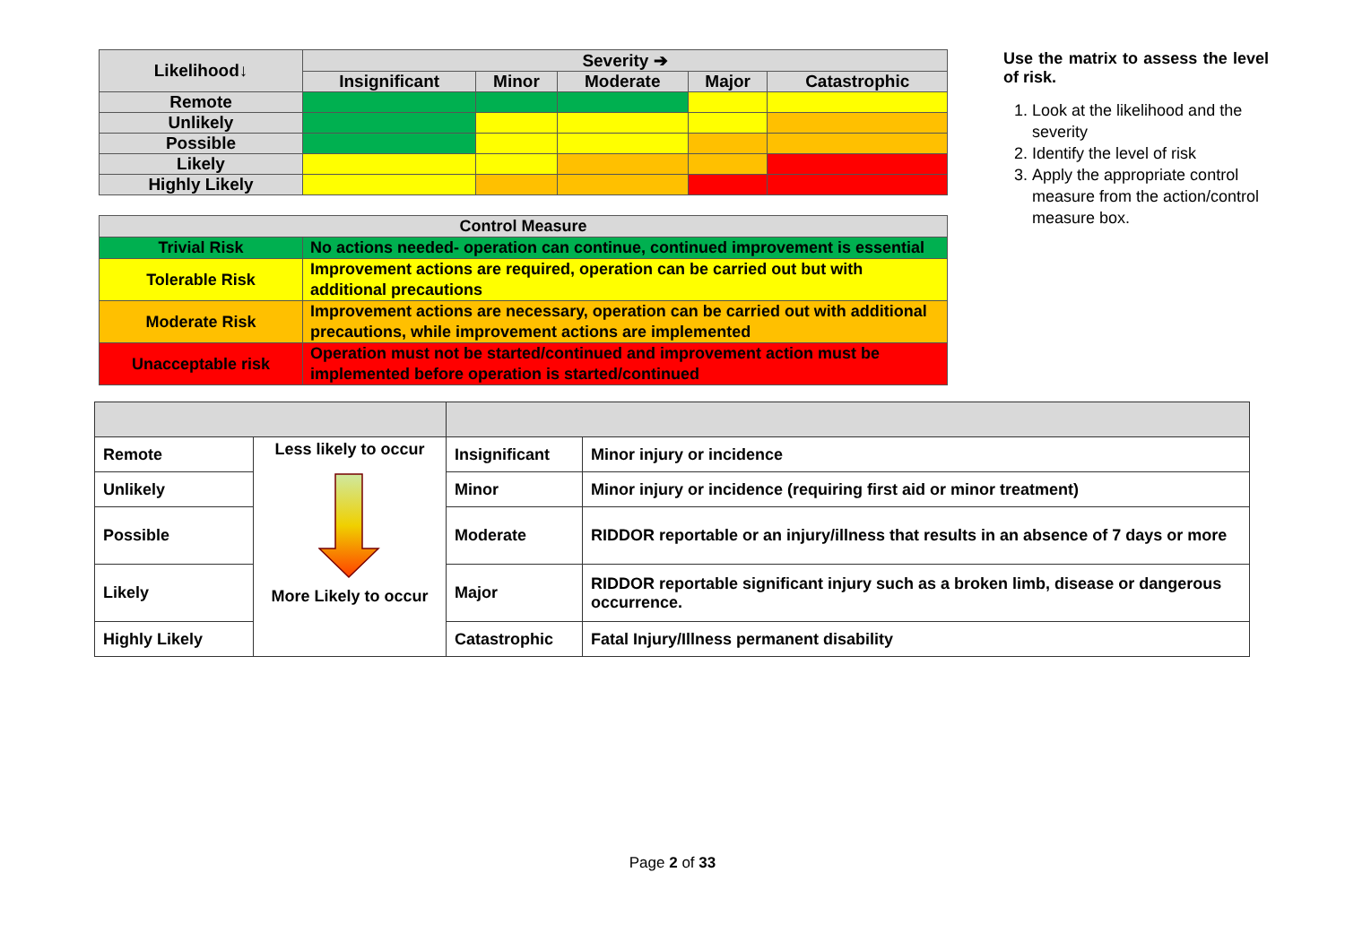| Likelihood↓ | Severity ➔ | | | | |
| --- | --- | --- | --- | --- | --- |
| | Insignificant | Minor | Moderate | Major | Catastrophic |
| Remote | | | | | |
| Unlikely | | | | | |
| Possible | | | | | |
| Likely | | | | | |
| Highly Likely | | | | | |
| Control Measure | |
| --- | --- |
| Trivial Risk | No actions needed- operation can continue, continued improvement is essential |
| Tolerable Risk | Improvement actions are required, operation can be carried out but with additional precautions |
| Moderate Risk | Improvement actions are necessary, operation can be carried out with additional precautions, while improvement actions are implemented |
| Unacceptable risk | Operation must not be started/continued and improvement action must be implemented before operation is started/continued |
Use the matrix to assess the level of risk.
1. Look at the likelihood and the severity
2. Identify the level of risk
3. Apply the appropriate control measure from the action/control measure box.
| Remote | Less likely to occur More Likely to occur | Insignificant | Minor injury or incidence |
| Unlikely | | Minor | Minor injury or incidence (requiring first aid or minor treatment) |
| Possible | | Moderate | RIDDOR reportable or an injury/illness that results in an absence of 7 days or more |
| Likely | | Major | RIDDOR reportable significant injury such as a broken limb, disease or dangerous occurrence. |
| Highly Likely | | Catastrophic | Fatal Injury/Illness permanent disability |
Page 2 of 33